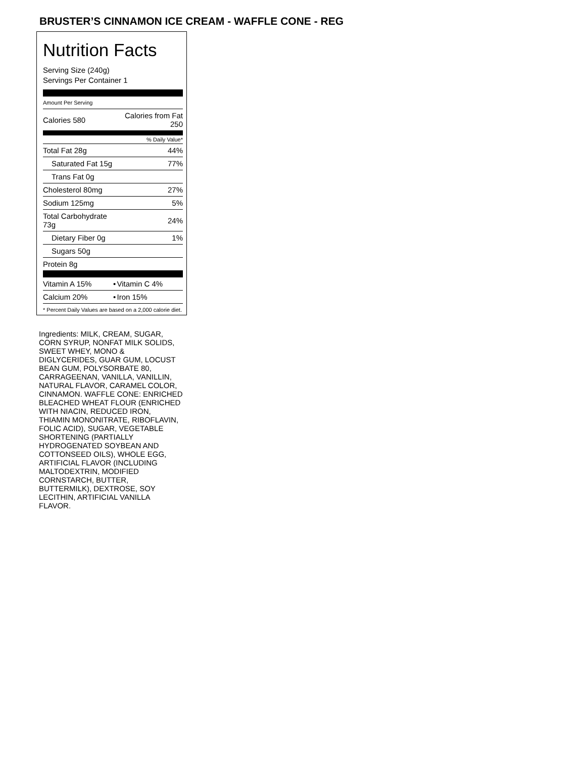BRUSTER’S CINNAMON ICE CREAM - WAFFLE CONE - REG
Nutrition Facts
Serving Size (240g)
Servings Per Container 1
Amount Per Serving
| Calories 580 | Calories from Fat 250 |
| % Daily Value* | |
| Total Fat 28g | 44% |
| Saturated Fat 15g | 77% |
| Trans Fat 0g | |
| Cholesterol 80mg | 27% |
| Sodium 125mg | 5% |
| Total Carbohydrate 73g | 24% |
| Dietary Fiber 0g | 1% |
| Sugars 50g | |
| Protein 8g | |
| Vitamin A 15% | • | Vitamin C 4% |
| Calcium 20% | • | Iron 15% |
* Percent Daily Values are based on a 2,000 calorie diet.
Ingredients: MILK, CREAM, SUGAR, CORN SYRUP, NONFAT MILK SOLIDS, SWEET WHEY, MONO & DIGLYCERIDES, GUAR GUM, LOCUST BEAN GUM, POLYSORBATE 80, CARRAGEENAN, VANILLA, VANILLIN, NATURAL FLAVOR, CARAMEL COLOR, CINNAMON. WAFFLE CONE: ENRICHED BLEACHED WHEAT FLOUR (ENRICHED WITH NIACIN, REDUCED IRON, THIAMIN MONONITRATE, RIBOFLAVIN, FOLIC ACID), SUGAR, VEGETABLE SHORTENING (PARTIALLY HYDROGENATED SOYBEAN AND COTTONSEED OILS), WHOLE EGG, ARTIFICIAL FLAVOR (INCLUDING MALTODEXTRIN, MODIFIED CORNSTARCH, BUTTER, BUTTERMILK), DEXTROSE, SOY LECITHIN, ARTIFICIAL VANILLA FLAVOR.